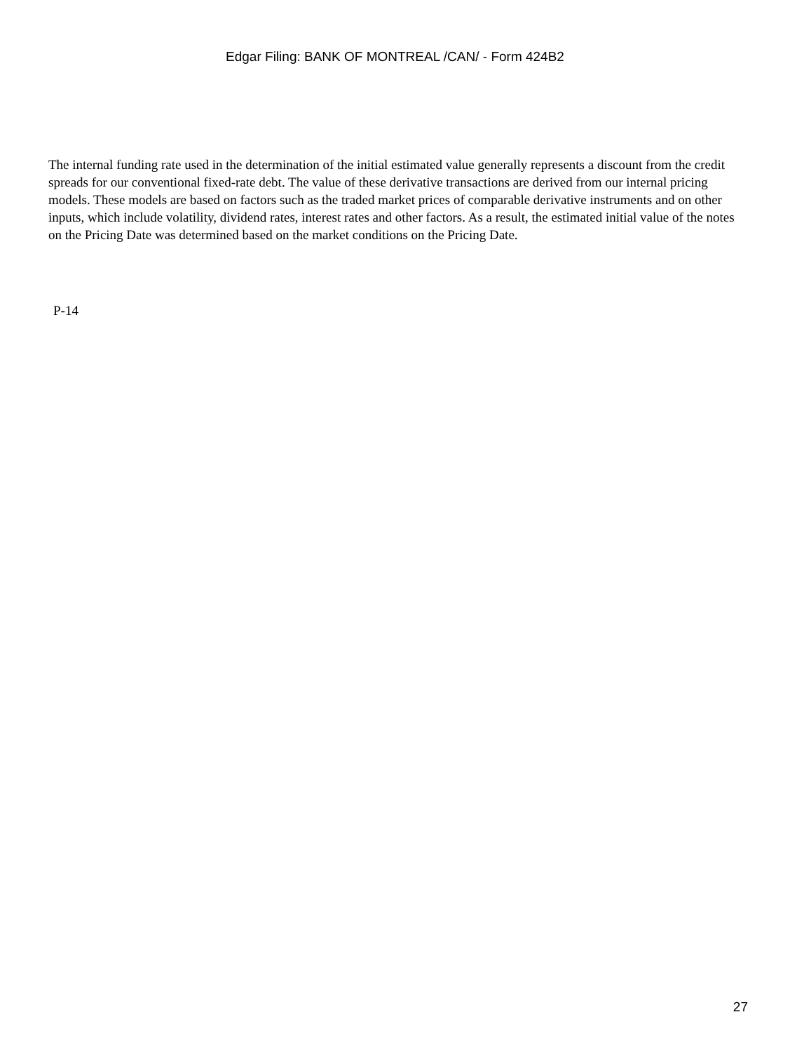Edgar Filing: BANK OF MONTREAL /CAN/ - Form 424B2
The internal funding rate used in the determination of the initial estimated value generally represents a discount from the credit spreads for our conventional fixed-rate debt. The value of these derivative transactions are derived from our internal pricing models. These models are based on factors such as the traded market prices of comparable derivative instruments and on other inputs, which include volatility, dividend rates, interest rates and other factors. As a result, the estimated initial value of the notes on the Pricing Date was determined based on the market conditions on the Pricing Date.
P-14
27